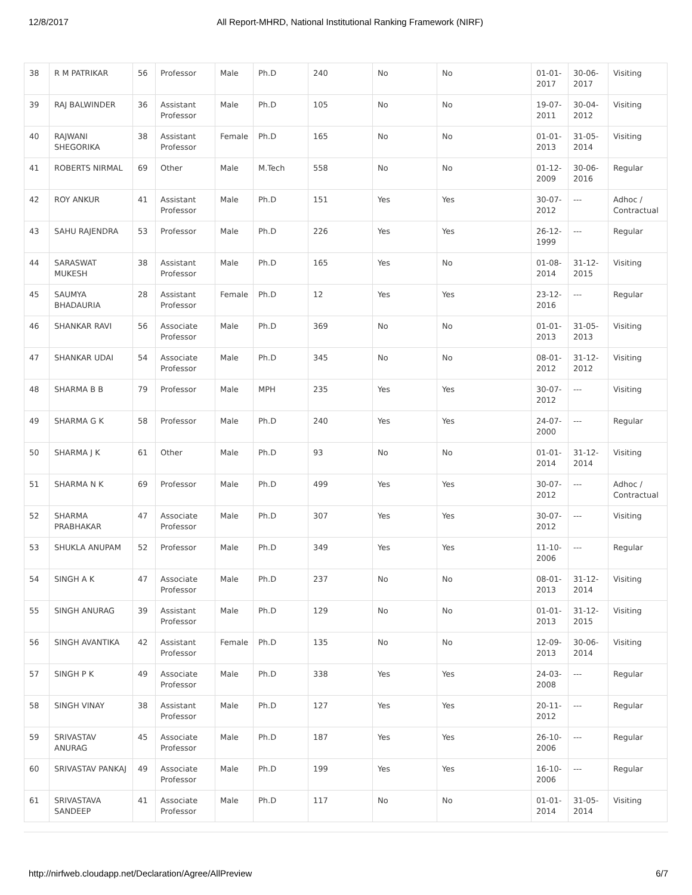12/8/2017 All Report-MHRD, National Institutional Ranking Framework (NIRF)
| 38 | R M PATRIKAR | 56 | Professor | Male | Ph.D | 240 | No | No | 01-01-2017 | 30-06-2017 | Visiting |
| 39 | RAJ BALWINDER | 36 | Assistant Professor | Male | Ph.D | 105 | No | No | 19-07-2011 | 30-04-2012 | Visiting |
| 40 | RAJWANI SHEGORIKA | 38 | Assistant Professor | Female | Ph.D | 165 | No | No | 01-01-2013 | 31-05-2014 | Visiting |
| 41 | ROBERTS NIRMAL | 69 | Other | Male | M.Tech | 558 | No | No | 01-12-2009 | 30-06-2016 | Regular |
| 42 | ROY ANKUR | 41 | Assistant Professor | Male | Ph.D | 151 | Yes | Yes | 30-07-2012 | --- | Adhoc / Contractual |
| 43 | SAHU RAJENDRA | 53 | Professor | Male | Ph.D | 226 | Yes | Yes | 26-12-1999 | --- | Regular |
| 44 | SARASWAT MUKESH | 38 | Assistant Professor | Male | Ph.D | 165 | Yes | No | 01-08-2014 | 31-12-2015 | Visiting |
| 45 | SAUMYA BHADAURIA | 28 | Assistant Professor | Female | Ph.D | 12 | Yes | Yes | 23-12-2016 | --- | Regular |
| 46 | SHANKAR RAVI | 56 | Associate Professor | Male | Ph.D | 369 | No | No | 01-01-2013 | 31-05-2013 | Visiting |
| 47 | SHANKAR UDAI | 54 | Associate Professor | Male | Ph.D | 345 | No | No | 08-01-2012 | 31-12-2012 | Visiting |
| 48 | SHARMA B B | 79 | Professor | Male | MPH | 235 | Yes | Yes | 30-07-2012 | --- | Visiting |
| 49 | SHARMA G K | 58 | Professor | Male | Ph.D | 240 | Yes | Yes | 24-07-2000 | --- | Regular |
| 50 | SHARMA J K | 61 | Other | Male | Ph.D | 93 | No | No | 01-01-2014 | 31-12-2014 | Visiting |
| 51 | SHARMA N K | 69 | Professor | Male | Ph.D | 499 | Yes | Yes | 30-07-2012 | --- | Adhoc / Contractual |
| 52 | SHARMA PRABHAKAR | 47 | Associate Professor | Male | Ph.D | 307 | Yes | Yes | 30-07-2012 | --- | Visiting |
| 53 | SHUKLA ANUPAM | 52 | Professor | Male | Ph.D | 349 | Yes | Yes | 11-10-2006 | --- | Regular |
| 54 | SINGH A K | 47 | Associate Professor | Male | Ph.D | 237 | No | No | 08-01-2013 | 31-12-2014 | Visiting |
| 55 | SINGH ANURAG | 39 | Assistant Professor | Male | Ph.D | 129 | No | No | 01-01-2013 | 31-12-2015 | Visiting |
| 56 | SINGH AVANTIKA | 42 | Assistant Professor | Female | Ph.D | 135 | No | No | 12-09-2013 | 30-06-2014 | Visiting |
| 57 | SINGH P K | 49 | Associate Professor | Male | Ph.D | 338 | Yes | Yes | 24-03-2008 | --- | Regular |
| 58 | SINGH VINAY | 38 | Assistant Professor | Male | Ph.D | 127 | Yes | Yes | 20-11-2012 | --- | Regular |
| 59 | SRIVASTAV ANURAG | 45 | Associate Professor | Male | Ph.D | 187 | Yes | Yes | 26-10-2006 | --- | Regular |
| 60 | SRIVASTAV PANKAJ | 49 | Associate Professor | Male | Ph.D | 199 | Yes | Yes | 16-10-2006 | --- | Regular |
| 61 | SRIVASTAVA SANDEEP | 41 | Associate Professor | Male | Ph.D | 117 | No | No | 01-01-2014 | 31-05-2014 | Visiting |
http://nirfweb.cloudapp.net/Declaration/Agree/AllPreview 6/7